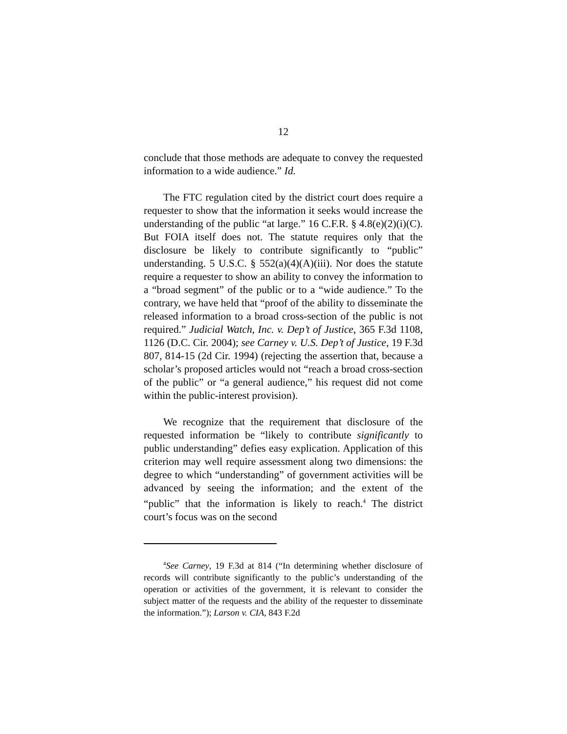12
conclude that those methods are adequate to convey the requested information to a wide audience.” Id.
The FTC regulation cited by the district court does require a requester to show that the information it seeks would increase the understanding of the public “at large.” 16 C.F.R. § 4.8(e)(2)(i)(C). But FOIA itself does not. The statute requires only that the disclosure be likely to contribute significantly to “public” understanding. 5 U.S.C. § 552(a)(4)(A)(iii). Nor does the statute require a requester to show an ability to convey the information to a “broad segment” of the public or to a “wide audience.” To the contrary, we have held that “proof of the ability to disseminate the released information to a broad cross-section of the public is not required.” Judicial Watch, Inc. v. Dep’t of Justice, 365 F.3d 1108, 1126 (D.C. Cir. 2004); see Carney v. U.S. Dep’t of Justice, 19 F.3d 807, 814-15 (2d Cir. 1994) (rejecting the assertion that, because a scholar’s proposed articles would not “reach a broad cross-section of the public” or “a general audience,” his request did not come within the public-interest provision).
We recognize that the requirement that disclosure of the requested information be “likely to contribute significantly to public understanding” defies easy explication. Application of this criterion may well require assessment along two dimensions: the degree to which “understanding” of government activities will be advanced by seeing the information; and the extent of the “public” that the information is likely to reach.<sup>4</sup> The district court’s focus was on the second
<sup>4</sup> See Carney, 19 F.3d at 814 (“In determining whether disclosure of records will contribute significantly to the public’s understanding of the operation or activities of the government, it is relevant to consider the subject matter of the requests and the ability of the requester to disseminate the information.”); Larson v. CIA, 843 F.2d